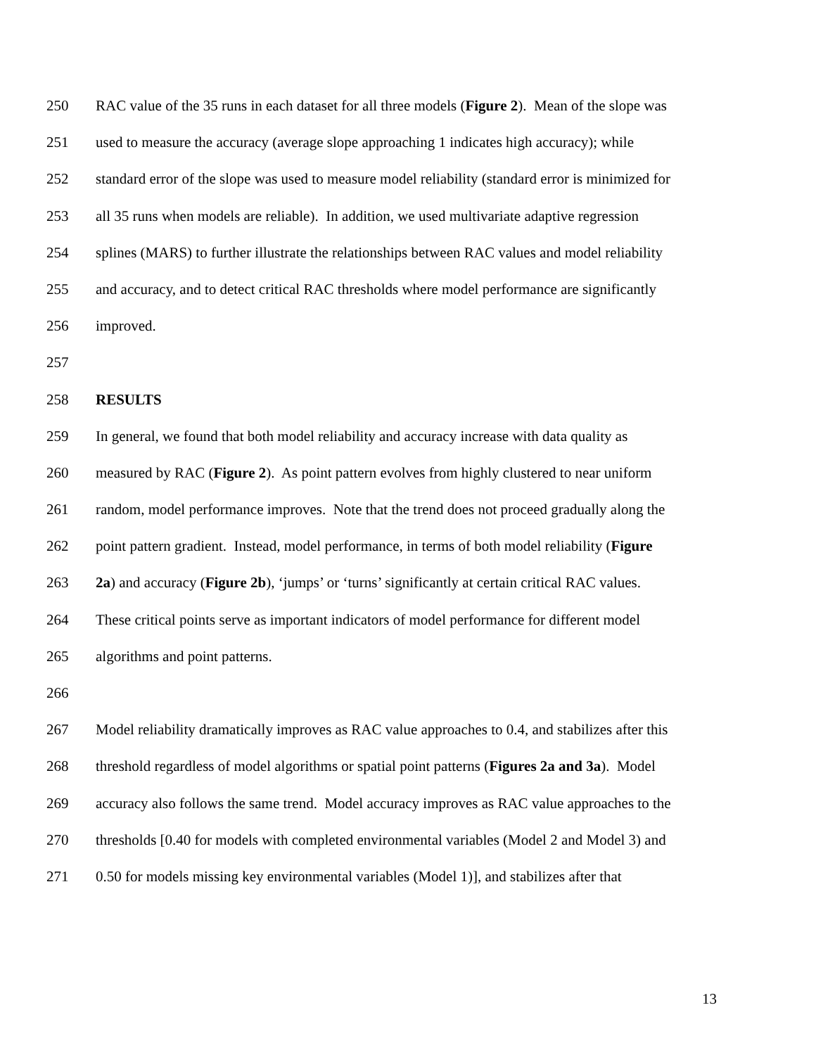250 RAC value of the 35 runs in each dataset for all three models (Figure 2). Mean of the slope was
251 used to measure the accuracy (average slope approaching 1 indicates high accuracy); while
252 standard error of the slope was used to measure model reliability (standard error is minimized for
253 all 35 runs when models are reliable). In addition, we used multivariate adaptive regression
254 splines (MARS) to further illustrate the relationships between RAC values and model reliability
255 and accuracy, and to detect critical RAC thresholds where model performance are significantly
256 improved.
257
258 RESULTS
259 In general, we found that both model reliability and accuracy increase with data quality as
260 measured by RAC (Figure 2). As point pattern evolves from highly clustered to near uniform
261 random, model performance improves. Note that the trend does not proceed gradually along the
262 point pattern gradient. Instead, model performance, in terms of both model reliability (Figure
263 2a) and accuracy (Figure 2b), ‘jumps’ or ‘turns’ significantly at certain critical RAC values.
264 These critical points serve as important indicators of model performance for different model
265 algorithms and point patterns.
266
267 Model reliability dramatically improves as RAC value approaches to 0.4, and stabilizes after this
268 threshold regardless of model algorithms or spatial point patterns (Figures 2a and 3a). Model
269 accuracy also follows the same trend. Model accuracy improves as RAC value approaches to the
270 thresholds [0.40 for models with completed environmental variables (Model 2 and Model 3) and
271 0.50 for models missing key environmental variables (Model 1)], and stabilizes after that
13